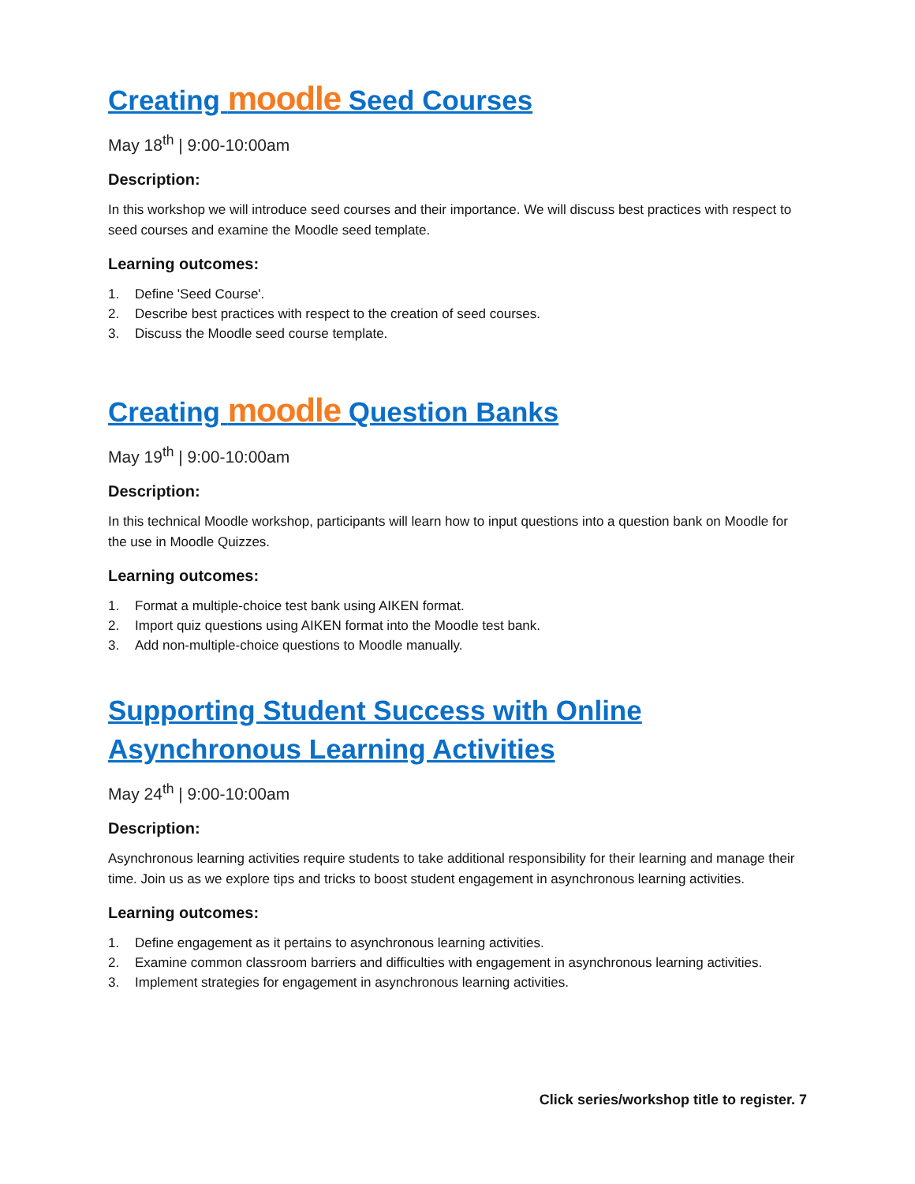Creating moodle Seed Courses
May 18<sup>th</sup> | 9:00-10:00am
Description:
In this workshop we will introduce seed courses and their importance. We will discuss best practices with respect to seed courses and examine the Moodle seed template.
Learning outcomes:
1. Define 'Seed Course'.
2. Describe best practices with respect to the creation of seed courses.
3. Discuss the Moodle seed course template.
Creating moodle Question Banks
May 19<sup>th</sup> | 9:00-10:00am
Description:
In this technical Moodle workshop, participants will learn how to input questions into a question bank on Moodle for the use in Moodle Quizzes.
Learning outcomes:
1. Format a multiple-choice test bank using AIKEN format.
2. Import quiz questions using AIKEN format into the Moodle test bank.
3. Add non-multiple-choice questions to Moodle manually.
Supporting Student Success with Online
Asynchronous Learning Activities
May 24<sup>th</sup> | 9:00-10:00am
Description:
Asynchronous learning activities require students to take additional responsibility for their learning and manage their time. Join us as we explore tips and tricks to boost student engagement in asynchronous learning activities.
Learning outcomes:
1. Define engagement as it pertains to asynchronous learning activities.
2. Examine common classroom barriers and difficulties with engagement in asynchronous learning activities.
3. Implement strategies for engagement in asynchronous learning activities.
Click series/workshop title to register. 7